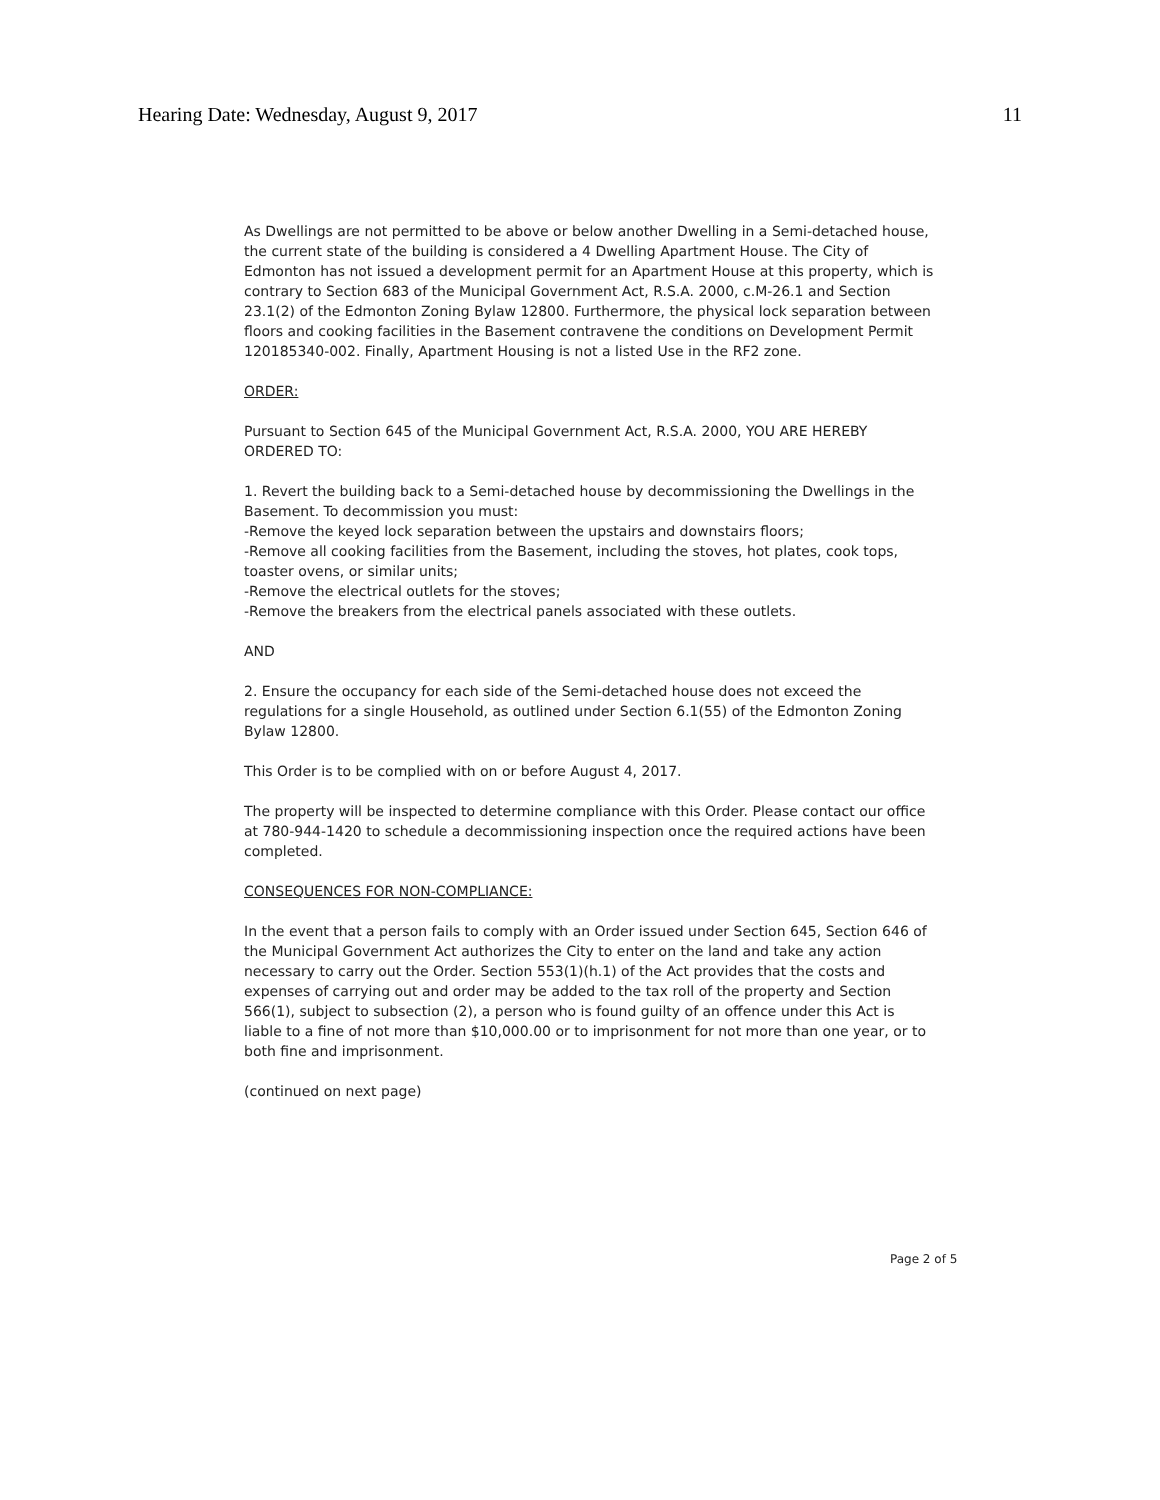Hearing Date: Wednesday, August 9, 2017 11
As Dwellings are not permitted to be above or below another Dwelling in a Semi-detached house, the current state of the building is considered a 4 Dwelling Apartment House. The City of Edmonton has not issued a development permit for an Apartment House at this property, which is contrary to Section 683 of the Municipal Government Act, R.S.A. 2000, c.M-26.1 and Section 23.1(2) of the Edmonton Zoning Bylaw 12800. Furthermore, the physical lock separation between floors and cooking facilities in the Basement contravene the conditions on Development Permit 120185340-002. Finally, Apartment Housing is not a listed Use in the RF2 zone.
ORDER:
Pursuant to Section 645 of the Municipal Government Act, R.S.A. 2000, YOU ARE HEREBY ORDERED TO:
1. Revert the building back to a Semi-detached house by decommissioning the Dwellings in the Basement. To decommission you must:
-Remove the keyed lock separation between the upstairs and downstairs floors;
-Remove all cooking facilities from the Basement, including the stoves, hot plates, cook tops, toaster ovens, or similar units;
-Remove the electrical outlets for the stoves;
-Remove the breakers from the electrical panels associated with these outlets.
AND
2. Ensure the occupancy for each side of the Semi-detached house does not exceed the regulations for a single Household, as outlined under Section 6.1(55) of the Edmonton Zoning Bylaw 12800.
This Order is to be complied with on or before August 4, 2017.
The property will be inspected to determine compliance with this Order. Please contact our office at 780-944-1420 to schedule a decommissioning inspection once the required actions have been completed.
CONSEQUENCES FOR NON-COMPLIANCE:
In the event that a person fails to comply with an Order issued under Section 645, Section 646 of the Municipal Government Act authorizes the City to enter on the land and take any action necessary to carry out the Order. Section 553(1)(h.1) of the Act provides that the costs and expenses of carrying out and order may be added to the tax roll of the property and Section 566(1), subject to subsection (2), a person who is found guilty of an offence under this Act is liable to a fine of not more than $10,000.00 or to imprisonment for not more than one year, or to both fine and imprisonment.
(continued on next page)
Page 2 of 5